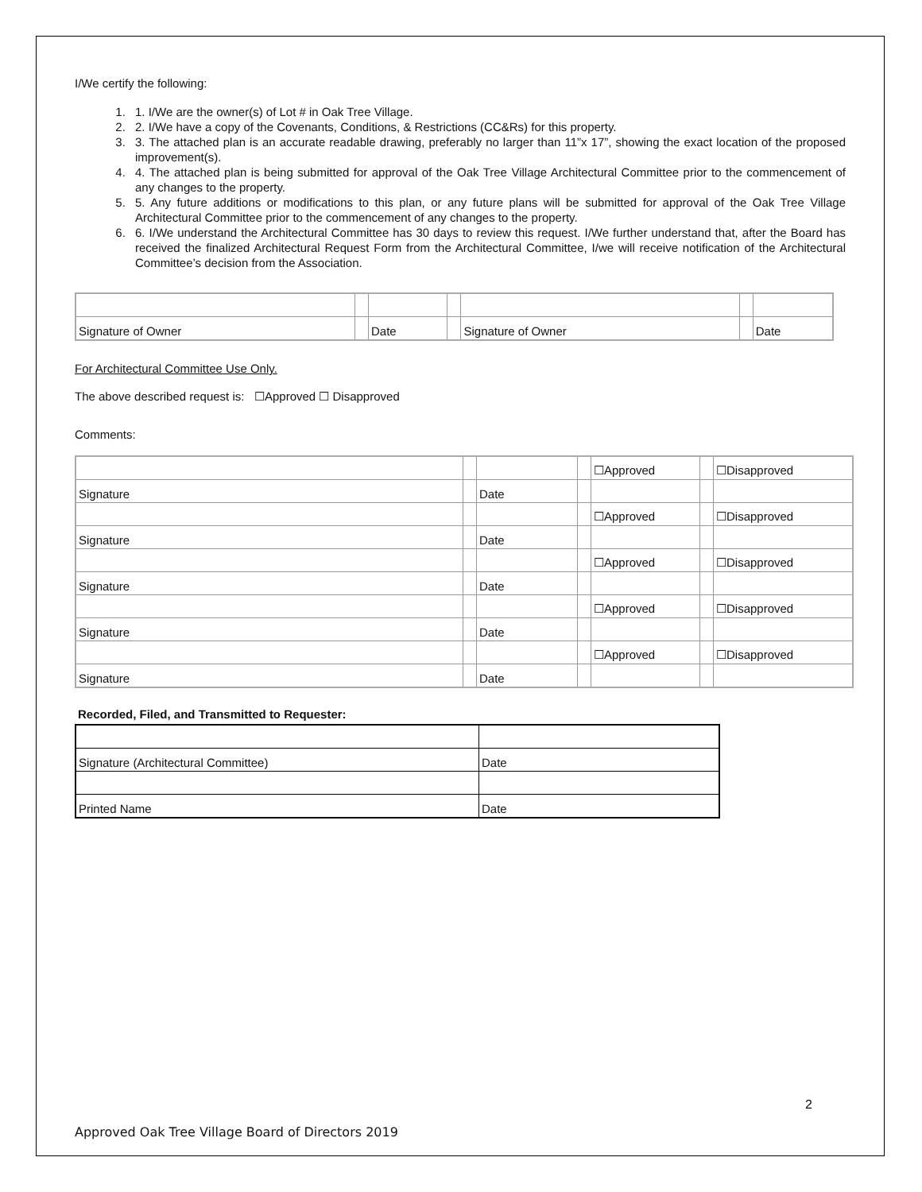I/We certify the following:
1. 1. I/We are the owner(s) of Lot # in Oak Tree Village.
2. 2. I/We have a copy of the Covenants, Conditions, & Restrictions (CC&Rs) for this property.
3. 3. The attached plan is an accurate readable drawing, preferably no larger than 11”x 17”, showing the exact location of the proposed improvement(s).
4. 4. The attached plan is being submitted for approval of the Oak Tree Village Architectural Committee prior to the commencement of any changes to the property.
5. 5. Any future additions or modifications to this plan, or any future plans will be submitted for approval of the Oak Tree Village Architectural Committee prior to the commencement of any changes to the property.
6. 6. I/We understand the Architectural Committee has 30 days to review this request. I/We further understand that, after the Board has received the finalized Architectural Request Form from the Architectural Committee, I/we will receive notification of the Architectural Committee’s decision from the Association.
| Signature of Owner | | Date | | Signature of Owner | | Date |
For Architectural Committee Use Only.
The above described request is: ☐Approved ☐ Disapproved
Comments:
| | | | | ☐Approved | | ☐Disapproved |
| Signature | | Date | | | | |
| | | | | ☐Approved | | ☐Disapproved |
| Signature | | Date | | | | |
| | | | | ☐Approved | | ☐Disapproved |
| Signature | | Date | | | | |
| | | | | ☐Approved | | ☐Disapproved |
| Signature | | Date | | | | |
| | | | | ☐Approved | | ☐Disapproved |
| Signature | | Date | | | | |
Recorded, Filed, and Transmitted to Requester:
| Signature (Architectural Committee) | Date |
| Printed Name | Date |
2
Approved Oak Tree Village Board of Directors 2019